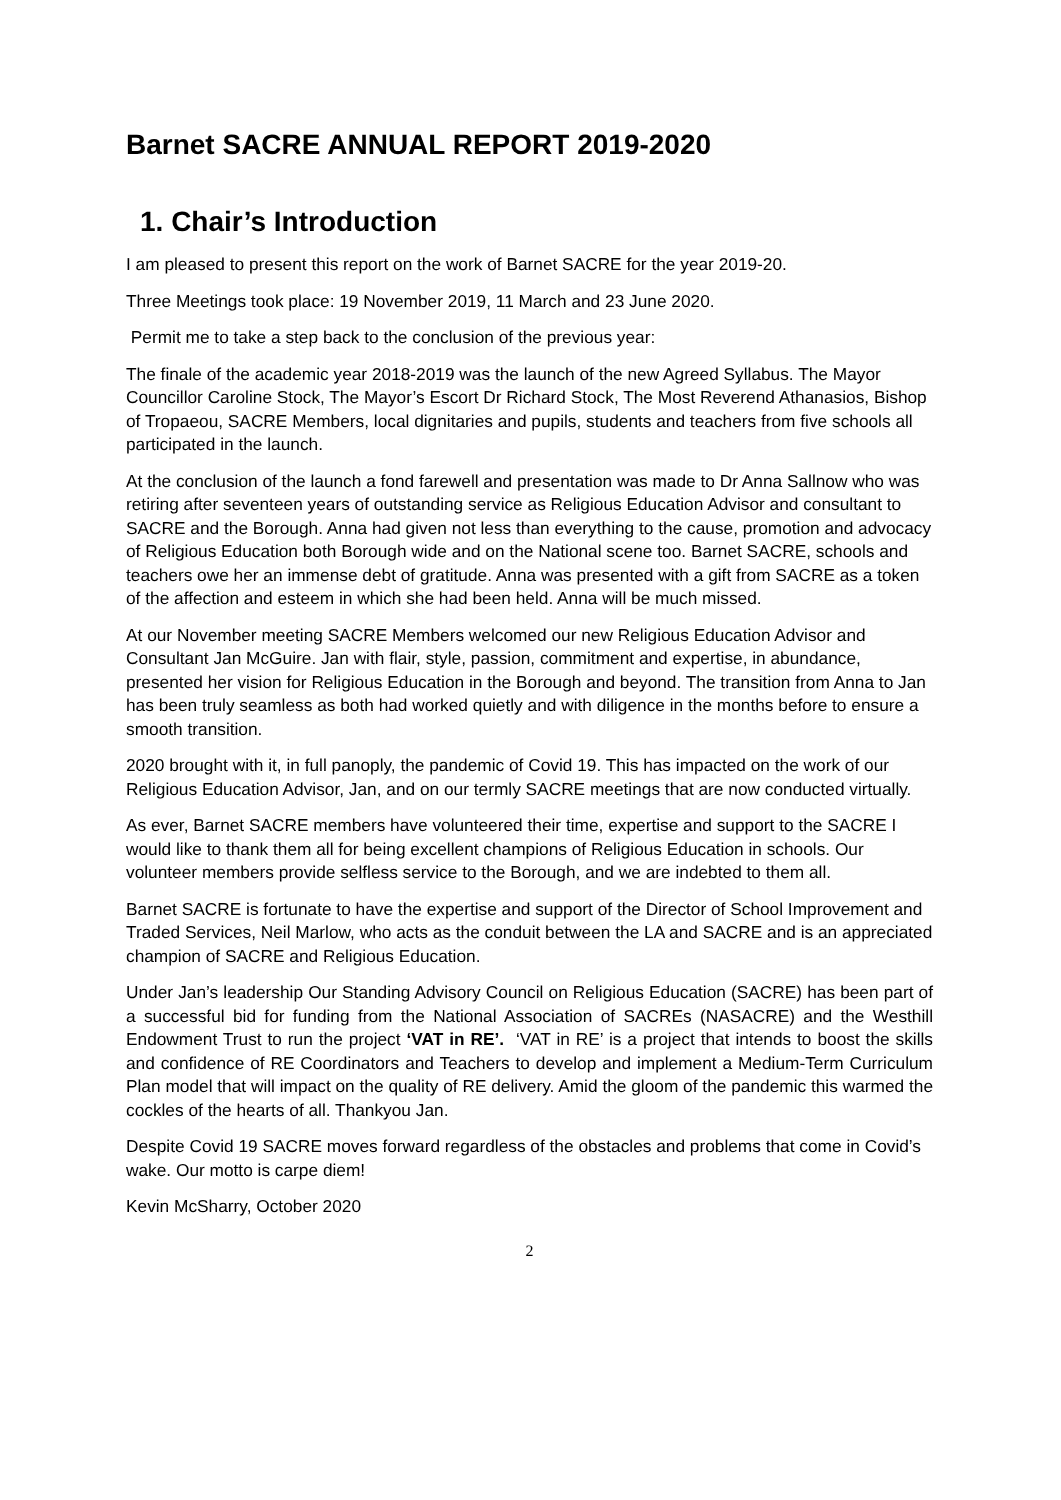Barnet SACRE ANNUAL REPORT 2019-2020
1. Chair’s Introduction
I am pleased to present this report on the work of Barnet SACRE for the year 2019-20.
Three Meetings took place: 19 November 2019, 11 March and 23 June 2020.
Permit me to take a step back to the conclusion of the previous year:
The finale of the academic year 2018-2019 was the launch of the new Agreed Syllabus. The Mayor Councillor Caroline Stock, The Mayor’s Escort Dr Richard Stock, The Most Reverend Athanasios, Bishop of Tropaeou, SACRE Members, local dignitaries and pupils, students and teachers from five schools all participated in the launch.
At the conclusion of the launch a fond farewell and presentation was made to Dr Anna Sallnow who was retiring after seventeen years of outstanding service as Religious Education Advisor and consultant to SACRE and the Borough. Anna had given not less than everything to the cause, promotion and advocacy of Religious Education both Borough wide and on the National scene too. Barnet SACRE, schools and teachers owe her an immense debt of gratitude. Anna was presented with a gift from SACRE as a token of the affection and esteem in which she had been held. Anna will be much missed.
At our November meeting SACRE Members welcomed our new Religious Education Advisor and Consultant Jan McGuire. Jan with flair, style, passion, commitment and expertise, in abundance, presented her vision for Religious Education in the Borough and beyond. The transition from Anna to Jan has been truly seamless as both had worked quietly and with diligence in the months before to ensure a smooth transition.
2020 brought with it, in full panoply, the pandemic of Covid 19. This has impacted on the work of our Religious Education Advisor, Jan, and on our termly SACRE meetings that are now conducted virtually.
As ever, Barnet SACRE members have volunteered their time, expertise and support to the SACRE I would like to thank them all for being excellent champions of Religious Education in schools. Our volunteer members provide selfless service to the Borough, and we are indebted to them all.
Barnet SACRE is fortunate to have the expertise and support of the Director of School Improvement and Traded Services, Neil Marlow, who acts as the conduit between the LA and SACRE and is an appreciated champion of SACRE and Religious Education.
Under Jan’s leadership Our Standing Advisory Council on Religious Education (SACRE) has been part of a successful bid for funding from the National Association of SACREs (NASACRE) and the Westhill Endowment Trust to run the project ‘VAT in RE’. ‘VAT in RE’ is a project that intends to boost the skills and confidence of RE Coordinators and Teachers to develop and implement a Medium-Term Curriculum Plan model that will impact on the quality of RE delivery. Amid the gloom of the pandemic this warmed the cockles of the hearts of all. Thankyou Jan.
Despite Covid 19 SACRE moves forward regardless of the obstacles and problems that come in Covid’s wake. Our motto is carpe diem!
Kevin McSharry, October 2020
2